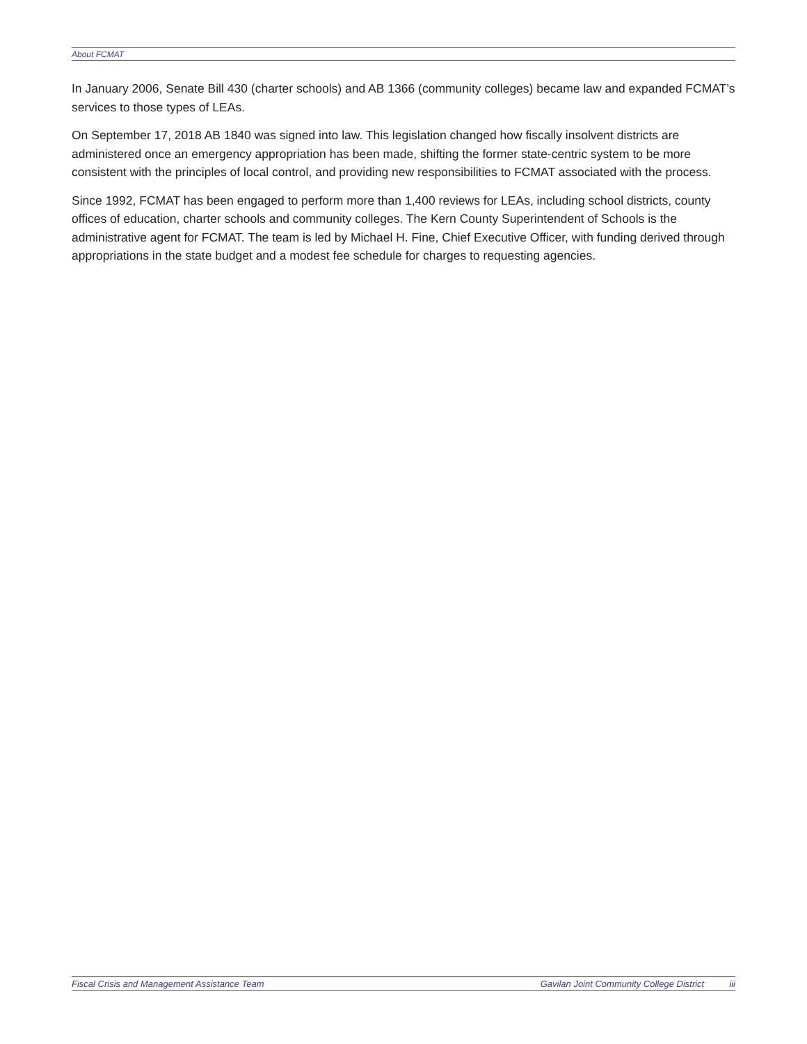About FCMAT
In January 2006, Senate Bill 430 (charter schools) and AB 1366 (community colleges) became law and expanded FCMAT’s services to those types of LEAs.
On September 17, 2018 AB 1840 was signed into law. This legislation changed how fiscally insolvent districts are administered once an emergency appropriation has been made, shifting the former state-centric system to be more consistent with the principles of local control, and providing new responsibilities to FCMAT associated with the process.
Since 1992, FCMAT has been engaged to perform more than 1,400 reviews for LEAs, including school districts, county offices of education, charter schools and community colleges. The Kern County Superintendent of Schools is the administrative agent for FCMAT. The team is led by Michael H. Fine, Chief Executive Officer, with funding derived through appropriations in the state budget and a modest fee schedule for charges to requesting agencies.
Fiscal Crisis and Management Assistance Team Gavilan Joint Community College District iii